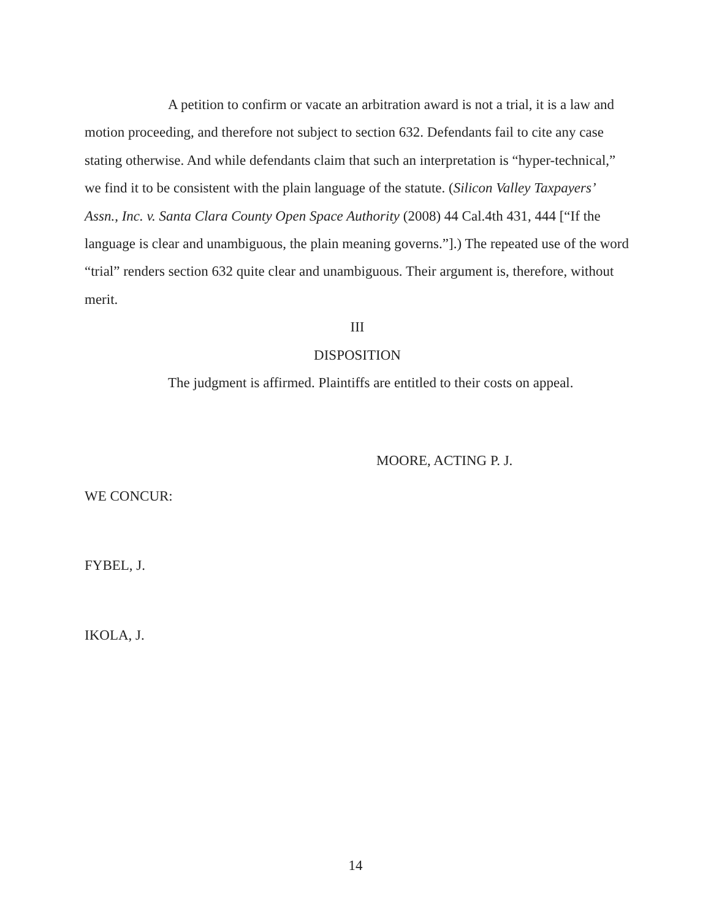A petition to confirm or vacate an arbitration award is not a trial, it is a law and motion proceeding, and therefore not subject to section 632. Defendants fail to cite any case stating otherwise. And while defendants claim that such an interpretation is “hyper-technical,” we find it to be consistent with the plain language of the statute. (Silicon Valley Taxpayers’ Assn., Inc. v. Santa Clara County Open Space Authority (2008) 44 Cal.4th 431, 444 [“If the language is clear and unambiguous, the plain meaning governs.”].) The repeated use of the word “trial” renders section 632 quite clear and unambiguous. Their argument is, therefore, without merit.
III
DISPOSITION
The judgment is affirmed. Plaintiffs are entitled to their costs on appeal.
MOORE, ACTING P. J.
WE CONCUR:
FYBEL, J.
IKOLA, J.
14